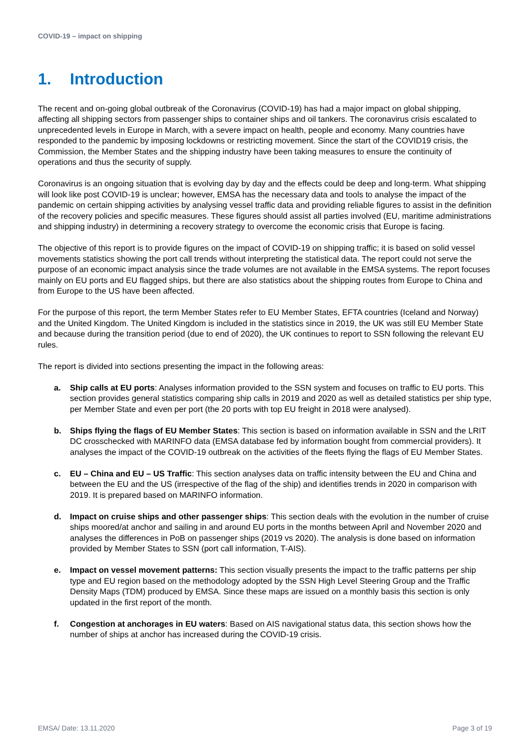COVID-19 – impact on shipping
1. Introduction
The recent and on-going global outbreak of the Coronavirus (COVID-19) has had a major impact on global shipping, affecting all shipping sectors from passenger ships to container ships and oil tankers. The coronavirus crisis escalated to unprecedented levels in Europe in March, with a severe impact on health, people and economy. Many countries have responded to the pandemic by imposing lockdowns or restricting movement. Since the start of the COVID19 crisis, the Commission, the Member States and the shipping industry have been taking measures to ensure the continuity of operations and thus the security of supply.
Coronavirus is an ongoing situation that is evolving day by day and the effects could be deep and long-term. What shipping will look like post COVID-19 is unclear; however, EMSA has the necessary data and tools to analyse the impact of the pandemic on certain shipping activities by analysing vessel traffic data and providing reliable figures to assist in the definition of the recovery policies and specific measures. These figures should assist all parties involved (EU, maritime administrations and shipping industry) in determining a recovery strategy to overcome the economic crisis that Europe is facing.
The objective of this report is to provide figures on the impact of COVID-19 on shipping traffic; it is based on solid vessel movements statistics showing the port call trends without interpreting the statistical data. The report could not serve the purpose of an economic impact analysis since the trade volumes are not available in the EMSA systems. The report focuses mainly on EU ports and EU flagged ships, but there are also statistics about the shipping routes from Europe to China and from Europe to the US have been affected.
For the purpose of this report, the term Member States refer to EU Member States, EFTA countries (Iceland and Norway) and the United Kingdom. The United Kingdom is included in the statistics since in 2019, the UK was still EU Member State and because during the transition period (due to end of 2020), the UK continues to report to SSN following the relevant EU rules.
The report is divided into sections presenting the impact in the following areas:
a. Ship calls at EU ports: Analyses information provided to the SSN system and focuses on traffic to EU ports. This section provides general statistics comparing ship calls in 2019 and 2020 as well as detailed statistics per ship type, per Member State and even per port (the 20 ports with top EU freight in 2018 were analysed).
b. Ships flying the flags of EU Member States: This section is based on information available in SSN and the LRIT DC crosschecked with MARINFO data (EMSA database fed by information bought from commercial providers). It analyses the impact of the COVID-19 outbreak on the activities of the fleets flying the flags of EU Member States.
c. EU – China and EU – US Traffic: This section analyses data on traffic intensity between the EU and China and between the EU and the US (irrespective of the flag of the ship) and identifies trends in 2020 in comparison with 2019. It is prepared based on MARINFO information.
d. Impact on cruise ships and other passenger ships: This section deals with the evolution in the number of cruise ships moored/at anchor and sailing in and around EU ports in the months between April and November 2020 and analyses the differences in PoB on passenger ships (2019 vs 2020). The analysis is done based on information provided by Member States to SSN (port call information, T-AIS).
e. Impact on vessel movement patterns: This section visually presents the impact to the traffic patterns per ship type and EU region based on the methodology adopted by the SSN High Level Steering Group and the Traffic Density Maps (TDM) produced by EMSA. Since these maps are issued on a monthly basis this section is only updated in the first report of the month.
f. Congestion at anchorages in EU waters: Based on AIS navigational status data, this section shows how the number of ships at anchor has increased during the COVID-19 crisis.
EMSA/ Date: 13.11.2020 Page 3 of 19